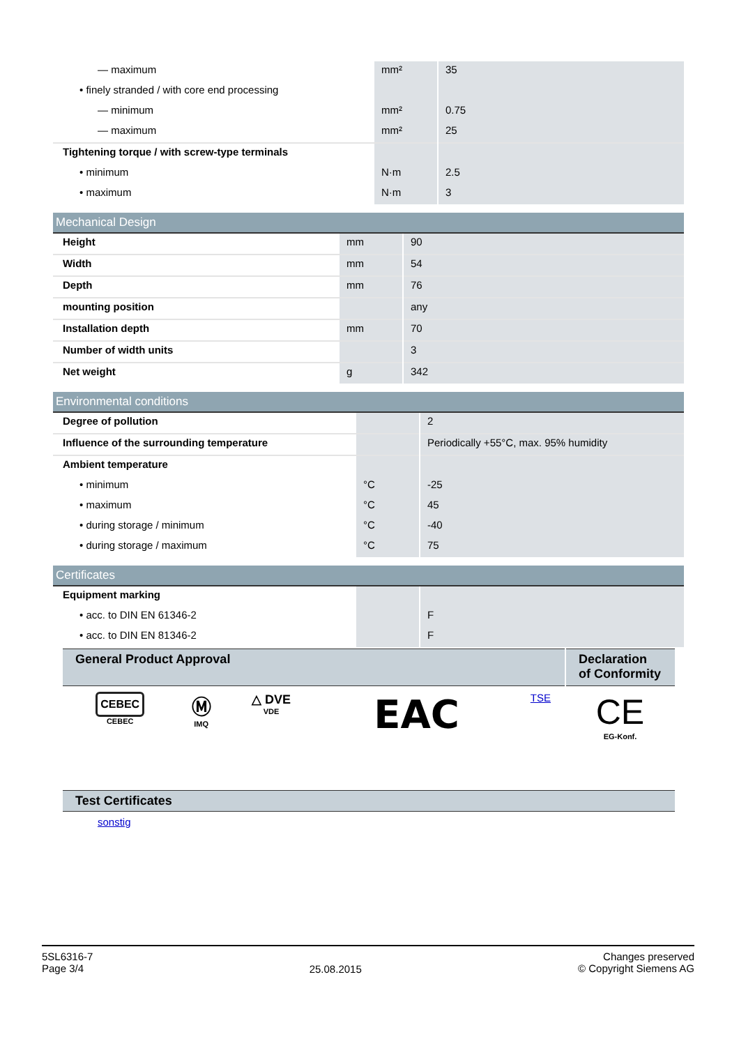| — maximum | mm² | 35 |
| • finely stranded / with core end processing | | |
| — minimum | mm² | 0.75 |
| — maximum | mm² | 25 |
| Tightening torque / with screw-type terminals | | |
| • minimum | N·m | 2.5 |
| • maximum | N·m | 3 |
Mechanical Design
| Height | mm | 90 |
| Width | mm | 54 |
| Depth | mm | 76 |
| mounting position | | any |
| Installation depth | mm | 70 |
| Number of width units | | 3 |
| Net weight | g | 342 |
Environmental conditions
| Degree of pollution | | 2 |
| Influence of the surrounding temperature | | Periodically +55°C, max. 95% humidity |
| Ambient temperature | | |
| • minimum | °C | -25 |
| • maximum | °C | 45 |
| • during storage / minimum | °C | -40 |
| • during storage / maximum | °C | 75 |
Certificates
| Equipment marking | | |
| • acc. to DIN EN 61346-2 | | F |
| • acc. to DIN EN 81346-2 | | F |
| General Product Approval | | | | | Declaration of Conformity |
| --- | --- | --- | --- | --- | --- |
| CEBEC CEBEC | Ⓜ IMQ | △ DVE VDE | EAC | TSE | CE EG-Konf. |
| Test Certificates |
| --- |
sonstig
5SL6316-7
Page 3/4
25.08.2015
Changes preserved
© Copyright Siemens AG